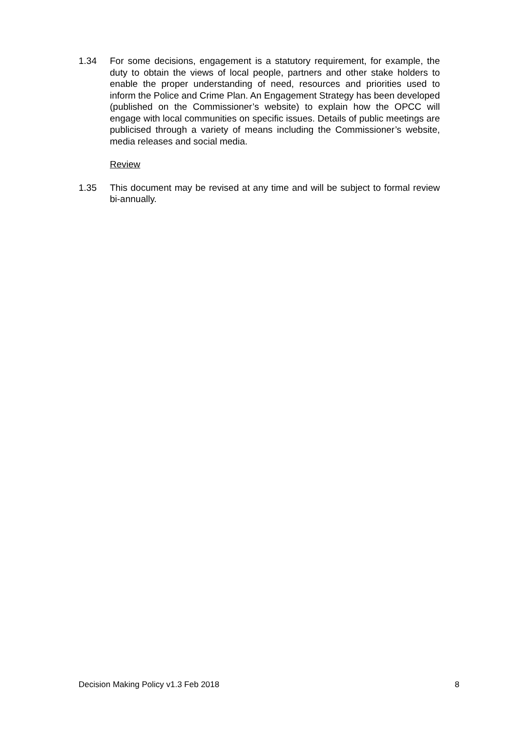1.34 For some decisions, engagement is a statutory requirement, for example, the duty to obtain the views of local people, partners and other stake holders to enable the proper understanding of need, resources and priorities used to inform the Police and Crime Plan. An Engagement Strategy has been developed (published on the Commissioner’s website) to explain how the OPCC will engage with local communities on specific issues. Details of public meetings are publicised through a variety of means including the Commissioner’s website, media releases and social media.
Review
1.35 This document may be revised at any time and will be subject to formal review bi-annually.
Decision Making Policy v1.3 Feb 2018 8